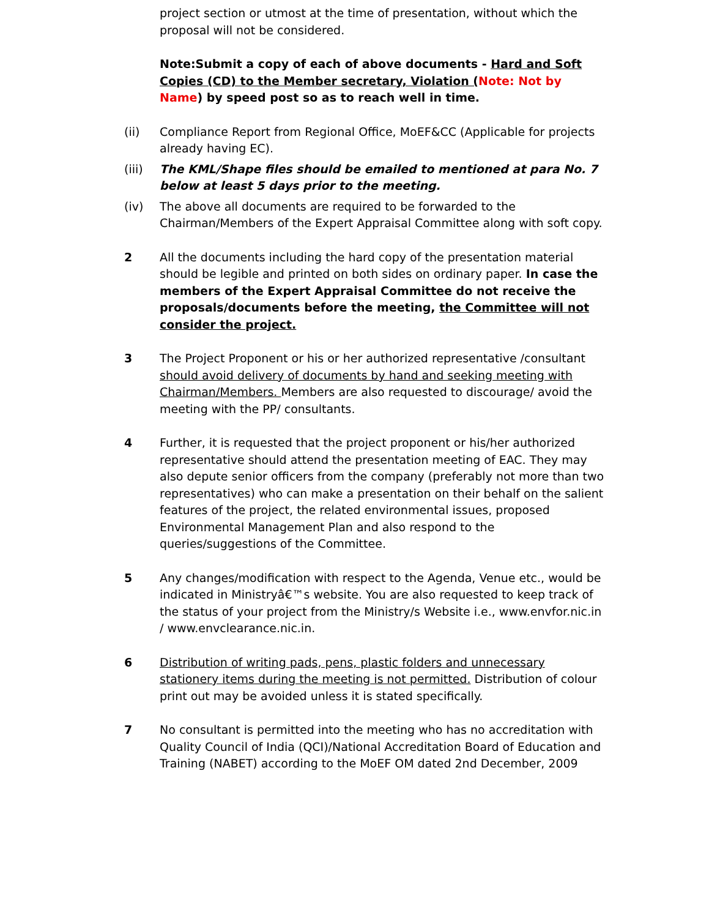project section or utmost at the time of presentation, without which the proposal will not be considered.
Note:Submit a copy of each of above documents - Hard and Soft Copies (CD) to the Member secretary, Violation (Note: Not by Name) by speed post so as to reach well in time.
(ii) Compliance Report from Regional Office, MoEF&CC (Applicable for projects already having EC).
(iii) The KML/Shape files should be emailed to mentioned at para No. 7 below at least 5 days prior to the meeting.
(iv) The above all documents are required to be forwarded to the Chairman/Members of the Expert Appraisal Committee along with soft copy.
2 All the documents including the hard copy of the presentation material should be legible and printed on both sides on ordinary paper. In case the members of the Expert Appraisal Committee do not receive the proposals/documents before the meeting, the Committee will not consider the project.
3 The Project Proponent or his or her authorized representative /consultant should avoid delivery of documents by hand and seeking meeting with Chairman/Members. Members are also requested to discourage/ avoid the meeting with the PP/ consultants.
4 Further, it is requested that the project proponent or his/her authorized representative should attend the presentation meeting of EAC. They may also depute senior officers from the company (preferably not more than two representatives) who can make a presentation on their behalf on the salient features of the project, the related environmental issues, proposed Environmental Management Plan and also respond to the queries/suggestions of the Committee.
5 Any changes/modification with respect to the Agenda, Venue etc., would be indicated in Ministryâ€™s website. You are also requested to keep track of the status of your project from the Ministry/s Website i.e., www.envfor.nic.in / www.envclearance.nic.in.
6 Distribution of writing pads, pens, plastic folders and unnecessary stationery items during the meeting is not permitted. Distribution of colour print out may be avoided unless it is stated specifically.
7 No consultant is permitted into the meeting who has no accreditation with Quality Council of India (QCI)/National Accreditation Board of Education and Training (NABET) according to the MoEF OM dated 2nd December, 2009